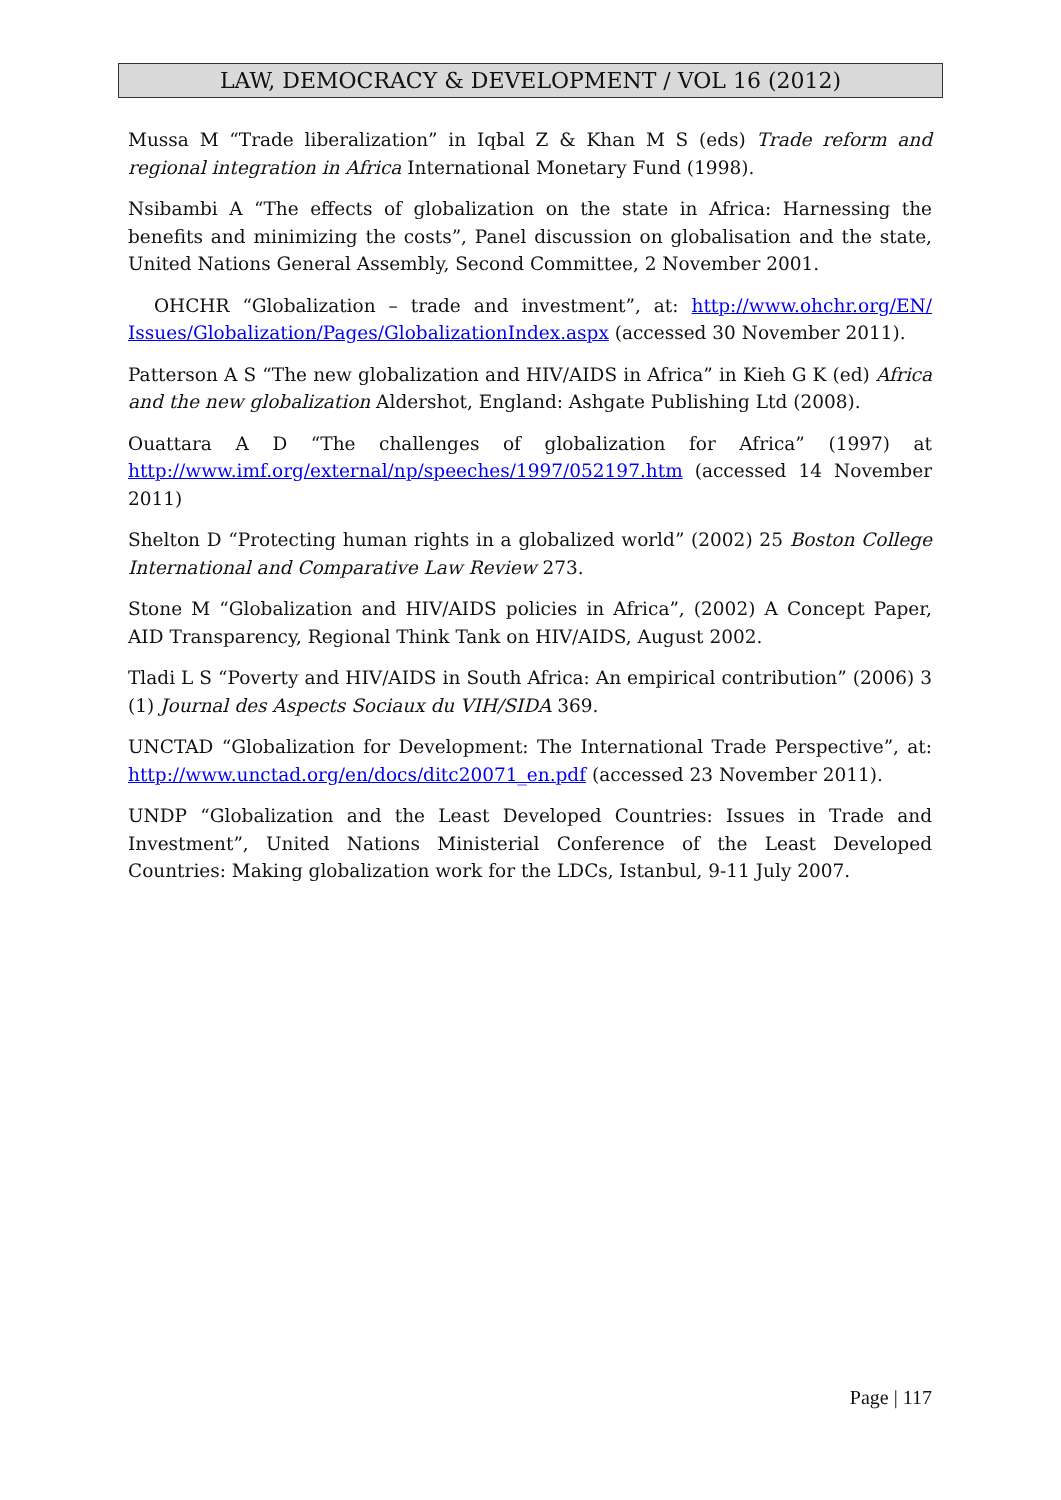LAW, DEMOCRACY & DEVELOPMENT / VOL 16 (2012)
Mussa M “Trade liberalization” in Iqbal Z & Khan M S (eds) Trade reform and regional integration in Africa International Monetary Fund (1998).
Nsibambi A “The effects of globalization on the state in Africa: Harnessing the benefits and minimizing the costs”, Panel discussion on globalisation and the state, United Nations General Assembly, Second Committee, 2 November 2001.
OHCHR “Globalization – trade and investment”, at: http://www.ohchr.org/EN/ Issues/Globalization/Pages/GlobalizationIndex.aspx (accessed 30 November 2011).
Patterson A S “The new globalization and HIV/AIDS in Africa” in Kieh G K (ed) Africa and the new globalization Aldershot, England: Ashgate Publishing Ltd (2008).
Ouattara A D “The challenges of globalization for Africa” (1997) at http://www.imf.org/external/np/speeches/1997/052197.htm (accessed 14 November 2011)
Shelton D “Protecting human rights in a globalized world” (2002) 25 Boston College International and Comparative Law Review 273.
Stone M “Globalization and HIV/AIDS policies in Africa”, (2002) A Concept Paper, AID Transparency, Regional Think Tank on HIV/AIDS, August 2002.
Tladi L S “Poverty and HIV/AIDS in South Africa: An empirical contribution” (2006) 3 (1) Journal des Aspects Sociaux du VIH/SIDA 369.
UNCTAD “Globalization for Development: The International Trade Perspective”, at: http://www.unctad.org/en/docs/ditc20071_en.pdf (accessed 23 November 2011).
UNDP “Globalization and the Least Developed Countries: Issues in Trade and Investment”, United Nations Ministerial Conference of the Least Developed Countries: Making globalization work for the LDCs, Istanbul, 9-11 July 2007.
Page | 117